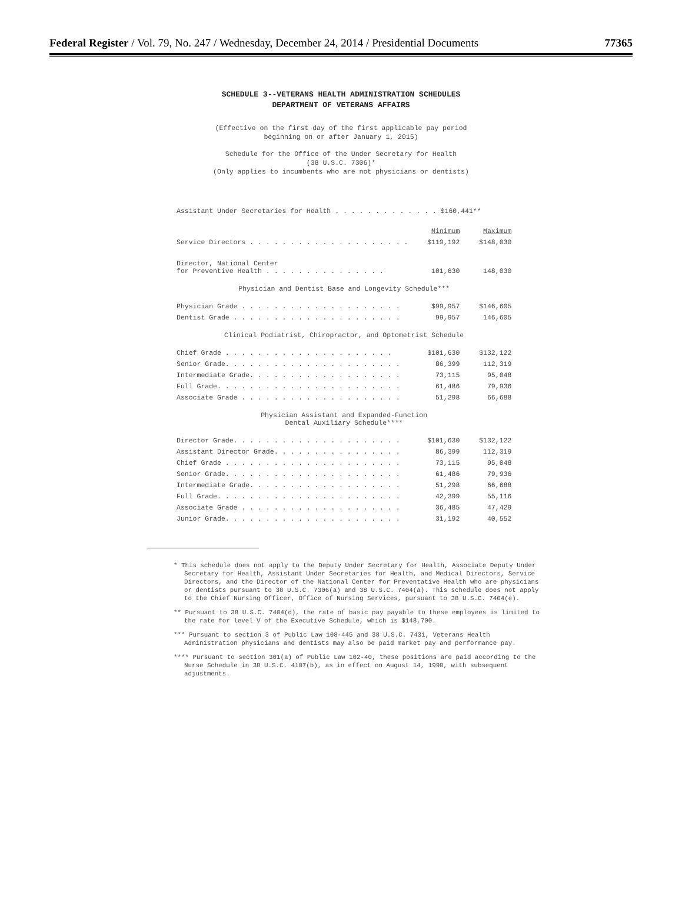Federal Register / Vol. 79, No. 247 / Wednesday, December 24, 2014 / Presidential Documents 77365
SCHEDULE 3--VETERANS HEALTH ADMINISTRATION SCHEDULES
DEPARTMENT OF VETERANS AFFAIRS
(Effective on the first day of the first applicable pay period
beginning on or after January 1, 2015)
Schedule for the Office of the Under Secretary for Health
(38 U.S.C. 7306)*
(Only applies to incumbents who are not physicians or dentists)
| Assistant Under Secretaries for Health . . . . . . . . . . . . . $160,441** | | |
| | Minimum | Maximum |
| Service Directors . . . . . . . . . . . . . . . . . . . . | $119,192 | $148,030 |
| Director, National Center for Preventive Health . . . . . . . . . . . . . . . | 101,630 | 148,030 |
| Physician and Dentist Base and Longevity Schedule*** | | |
| Physician Grade . . . . . . . . . . . . . . . . . . . . | $99,957 | $146,605 |
| Dentist Grade . . . . . . . . . . . . . . . . . . . . . | 99,957 | 146,605 |
| Clinical Podiatrist, Chiropractor, and Optometrist Schedule | | |
| Chief Grade . . . . . . . . . . . . . . . . . . . . . | $101,630 | $132,122 |
| Senior Grade. . . . . . . . . . . . . . . . . . . . . . | 86,399 | 112,319 |
| Intermediate Grade. . . . . . . . . . . . . . . . . . . | 73,115 | 95,048 |
| Full Grade. . . . . . . . . . . . . . . . . . . . . . . | 61,486 | 79,936 |
| Associate Grade . . . . . . . . . . . . . . . . . . . . | 51,298 | 66,688 |
| Physician Assistant and Expanded-Function Dental Auxiliary Schedule**** | | |
| Director Grade. . . . . . . . . . . . . . . . . . . . . | $101,630 | $132,122 |
| Assistant Director Grade. . . . . . . . . . . . . . . . | 86,399 | 112,319 |
| Chief Grade . . . . . . . . . . . . . . . . . . . . . . | 73,115 | 95,048 |
| Senior Grade. . . . . . . . . . . . . . . . . . . . . . | 61,486 | 79,936 |
| Intermediate Grade. . . . . . . . . . . . . . . . . . . | 51,298 | 66,688 |
| Full Grade. . . . . . . . . . . . . . . . . . . . . . . | 42,399 | 55,116 |
| Associate Grade . . . . . . . . . . . . . . . . . . . . | 36,485 | 47,429 |
| Junior Grade. . . . . . . . . . . . . . . . . . . . . . | 31,192 | 40,552 |
* This schedule does not apply to the Deputy Under Secretary for Health, Associate Deputy Under Secretary for Health, Assistant Under Secretaries for Health, and Medical Directors, Service Directors, and the Director of the National Center for Preventative Health who are physicians or dentists pursuant to 38 U.S.C. 7306(a) and 38 U.S.C. 7404(a). This schedule does not apply to the Chief Nursing Officer, Office of Nursing Services, pursuant to 38 U.S.C. 7404(e).
** Pursuant to 38 U.S.C. 7404(d), the rate of basic pay payable to these employees is limited to the rate for level V of the Executive Schedule, which is $148,700.
*** Pursuant to section 3 of Public Law 108-445 and 38 U.S.C. 7431, Veterans Health Administration physicians and dentists may also be paid market pay and performance pay.
**** Pursuant to section 301(a) of Public Law 102-40, these positions are paid according to the Nurse Schedule in 38 U.S.C. 4107(b), as in effect on August 14, 1990, with subsequent adjustments.